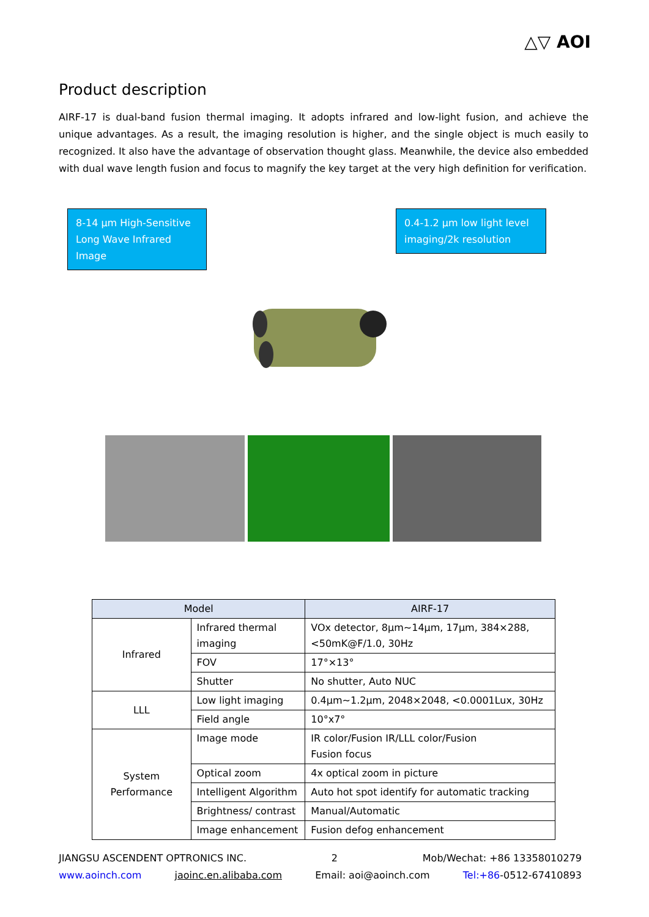△▽ AOI
Product description
AIRF-17 is dual-band fusion thermal imaging. It adopts infrared and low-light fusion, and achieve the unique advantages. As a result, the imaging resolution is higher, and the single object is much easily to recognized. It also have the advantage of observation thought glass. Meanwhile, the device also embedded with dual wave length fusion and focus to magnify the key target at the very high definition for verification.
8-14 μm High-Sensitive Long Wave Infrared Image
0.4-1.2 μm low light level imaging/2k resolution
| Model | | AIRF-17 |
| --- | --- | --- |
| Infrared | Infrared thermal imaging | VOx detector, 8μm~14μm, 17μm, 384×288, <50mK@F/1.0, 30Hz |
| | FOV | 17°×13° |
| | Shutter | No shutter, Auto NUC |
| LLL | Low light imaging | 0.4μm~1.2μm, 2048×2048, <0.0001Lux, 30Hz |
| | Field angle | 10°x7° |
| System Performance | Image mode | IR color/Fusion IR/LLL color/Fusion Fusion focus |
| | Optical zoom | 4x optical zoom in picture |
| | Intelligent Algorithm | Auto hot spot identify for automatic tracking |
| | Brightness/ contrast | Manual/Automatic |
| | Image enhancement | Fusion defog enhancement |
JIANGSU ASCENDENT OPTRONICS INC. 2 Mob/Wechat: +86 13358010279
www.aoinch.com jaoinc.en.alibaba.com Email: aoi@aoinch.com Tel:+86-0512-67410893